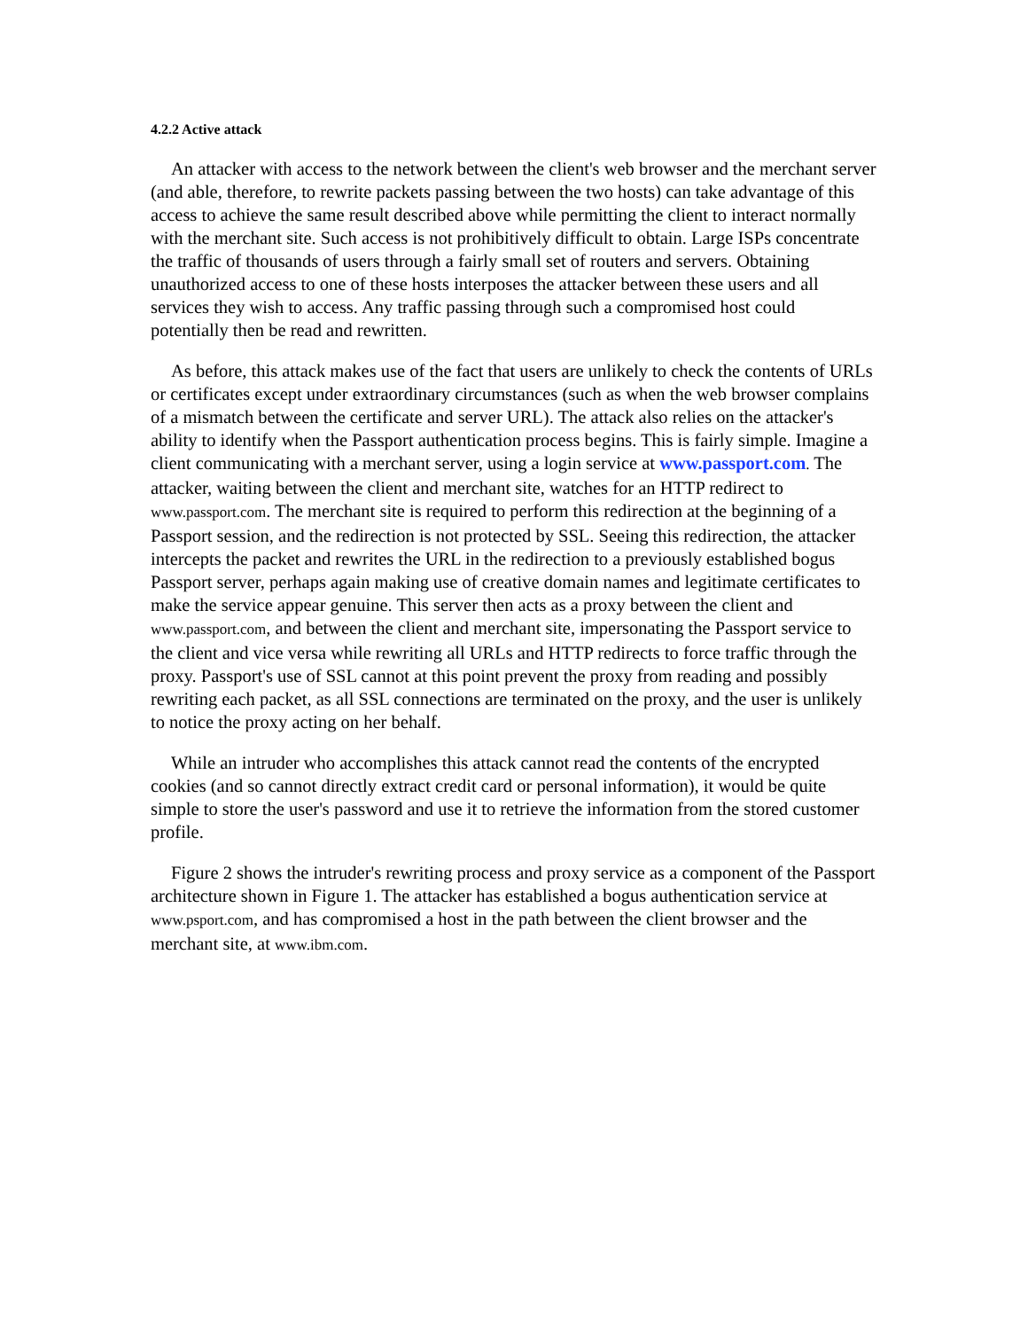4.2.2 Active attack
An attacker with access to the network between the client's web browser and the merchant server (and able, therefore, to rewrite packets passing between the two hosts) can take advantage of this access to achieve the same result described above while permitting the client to interact normally with the merchant site. Such access is not prohibitively difficult to obtain. Large ISPs concentrate the traffic of thousands of users through a fairly small set of routers and servers. Obtaining unauthorized access to one of these hosts interposes the attacker between these users and all services they wish to access. Any traffic passing through such a compromised host could potentially then be read and rewritten.
As before, this attack makes use of the fact that users are unlikely to check the contents of URLs or certificates except under extraordinary circumstances (such as when the web browser complains of a mismatch between the certificate and server URL). The attack also relies on the attacker's ability to identify when the Passport authentication process begins. This is fairly simple. Imagine a client communicating with a merchant server, using a login service at www.passport.com. The attacker, waiting between the client and merchant site, watches for an HTTP redirect to www.passport.com. The merchant site is required to perform this redirection at the beginning of a Passport session, and the redirection is not protected by SSL. Seeing this redirection, the attacker intercepts the packet and rewrites the URL in the redirection to a previously established bogus Passport server, perhaps again making use of creative domain names and legitimate certificates to make the service appear genuine. This server then acts as a proxy between the client and www.passport.com, and between the client and merchant site, impersonating the Passport service to the client and vice versa while rewriting all URLs and HTTP redirects to force traffic through the proxy. Passport's use of SSL cannot at this point prevent the proxy from reading and possibly rewriting each packet, as all SSL connections are terminated on the proxy, and the user is unlikely to notice the proxy acting on her behalf.
While an intruder who accomplishes this attack cannot read the contents of the encrypted cookies (and so cannot directly extract credit card or personal information), it would be quite simple to store the user's password and use it to retrieve the information from the stored customer profile.
Figure 2 shows the intruder's rewriting process and proxy service as a component of the Passport architecture shown in Figure 1. The attacker has established a bogus authentication service at www.psport.com, and has compromised a host in the path between the client browser and the merchant site, at www.ibm.com.